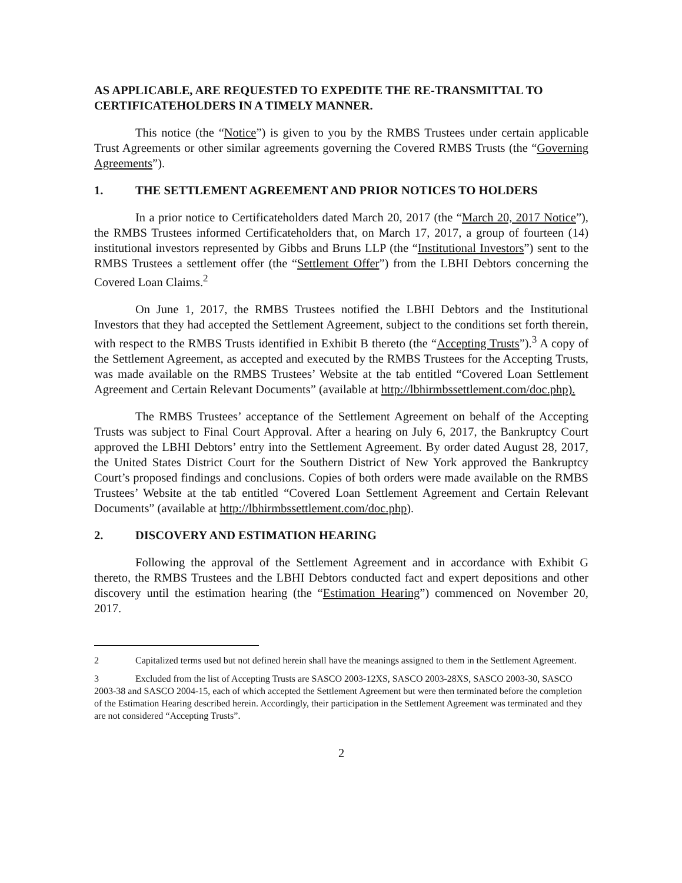AS APPLICABLE, ARE REQUESTED TO EXPEDITE THE RE-TRANSMITTAL TO CERTIFICATEHOLDERS IN A TIMELY MANNER.
This notice (the “Notice”) is given to you by the RMBS Trustees under certain applicable Trust Agreements or other similar agreements governing the Covered RMBS Trusts (the “Governing Agreements”).
1. THE SETTLEMENT AGREEMENT AND PRIOR NOTICES TO HOLDERS
In a prior notice to Certificateholders dated March 20, 2017 (the “March 20, 2017 Notice”), the RMBS Trustees informed Certificateholders that, on March 17, 2017, a group of fourteen (14) institutional investors represented by Gibbs and Bruns LLP (the “Institutional Investors”) sent to the RMBS Trustees a settlement offer (the “Settlement Offer”) from the LBHI Debtors concerning the Covered Loan Claims.<sup>2</sup>
On June 1, 2017, the RMBS Trustees notified the LBHI Debtors and the Institutional Investors that they had accepted the Settlement Agreement, subject to the conditions set forth therein, with respect to the RMBS Trusts identified in Exhibit B thereto (the “Accepting Trusts”).<sup>3</sup> A copy of the Settlement Agreement, as accepted and executed by the RMBS Trustees for the Accepting Trusts, was made available on the RMBS Trustees’ Website at the tab entitled “Covered Loan Settlement Agreement and Certain Relevant Documents” (available at http://lbhirmbssettlement.com/doc.php).
The RMBS Trustees’ acceptance of the Settlement Agreement on behalf of the Accepting Trusts was subject to Final Court Approval. After a hearing on July 6, 2017, the Bankruptcy Court approved the LBHI Debtors’ entry into the Settlement Agreement. By order dated August 28, 2017, the United States District Court for the Southern District of New York approved the Bankruptcy Court’s proposed findings and conclusions. Copies of both orders were made available on the RMBS Trustees’ Website at the tab entitled “Covered Loan Settlement Agreement and Certain Relevant Documents” (available at http://lbhirmbssettlement.com/doc.php).
2. DISCOVERY AND ESTIMATION HEARING
Following the approval of the Settlement Agreement and in accordance with Exhibit G thereto, the RMBS Trustees and the LBHI Debtors conducted fact and expert depositions and other discovery until the estimation hearing (the “Estimation Hearing”) commenced on November 20, 2017.
2 Capitalized terms used but not defined herein shall have the meanings assigned to them in the Settlement Agreement.
3 Excluded from the list of Accepting Trusts are SASCO 2003-12XS, SASCO 2003-28XS, SASCO 2003-30, SASCO 2003-38 and SASCO 2004-15, each of which accepted the Settlement Agreement but were then terminated before the completion of the Estimation Hearing described herein. Accordingly, their participation in the Settlement Agreement was terminated and they are not considered “Accepting Trusts”.
2